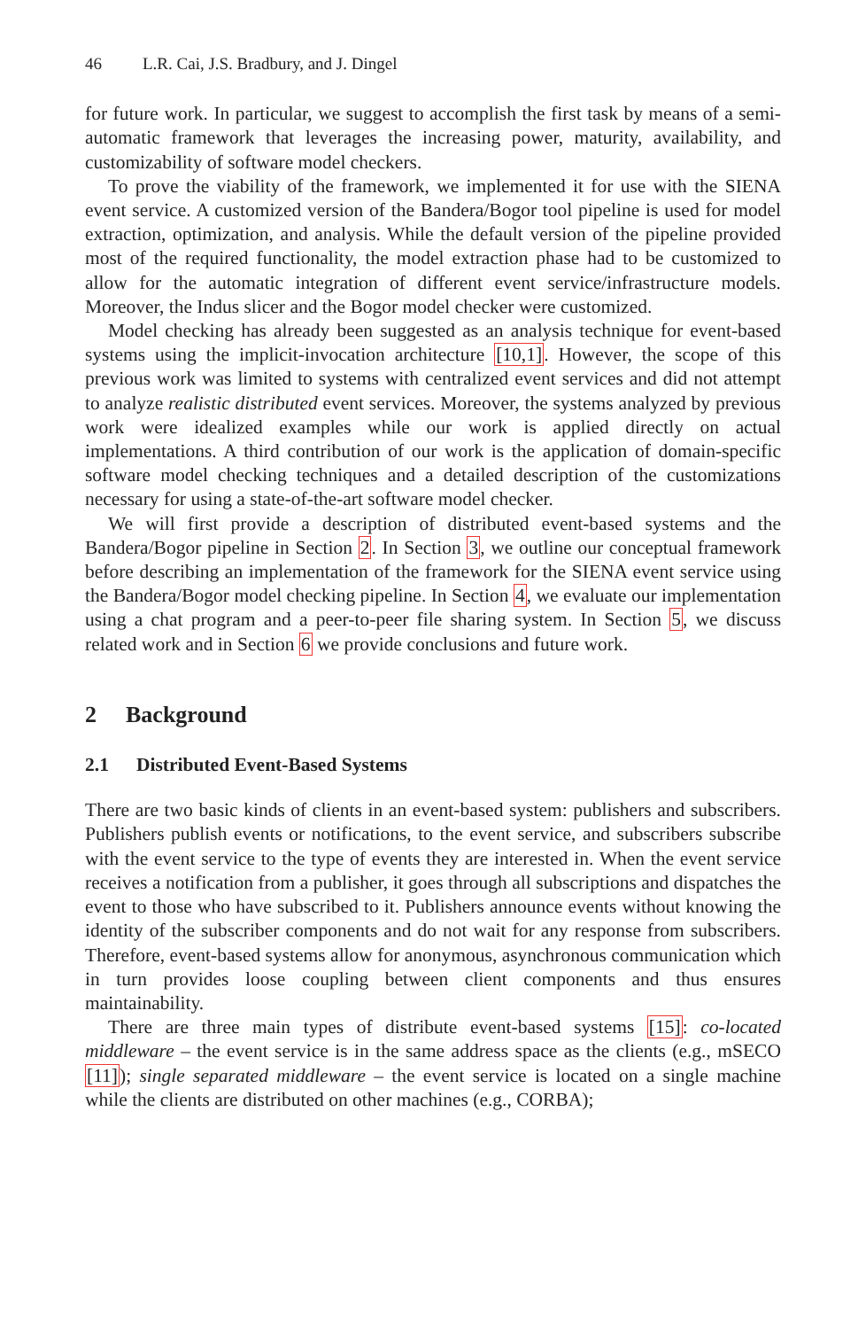46 L.R. Cai, J.S. Bradbury, and J. Dingel
for future work. In particular, we suggest to accomplish the first task by means of a semi-automatic framework that leverages the increasing power, maturity, availability, and customizability of software model checkers.
To prove the viability of the framework, we implemented it for use with the SIENA event service. A customized version of the Bandera/Bogor tool pipeline is used for model extraction, optimization, and analysis. While the default version of the pipeline provided most of the required functionality, the model extraction phase had to be customized to allow for the automatic integration of different event service/infrastructure models. Moreover, the Indus slicer and the Bogor model checker were customized.
Model checking has already been suggested as an analysis technique for event-based systems using the implicit-invocation architecture [10,1]. However, the scope of this previous work was limited to systems with centralized event services and did not attempt to analyze realistic distributed event services. Moreover, the systems analyzed by previous work were idealized examples while our work is applied directly on actual implementations. A third contribution of our work is the application of domain-specific software model checking techniques and a detailed description of the customizations necessary for using a state-of-the-art software model checker.
We will first provide a description of distributed event-based systems and the Bandera/Bogor pipeline in Section 2. In Section 3, we outline our conceptual framework before describing an implementation of the framework for the SIENA event service using the Bandera/Bogor model checking pipeline. In Section 4, we evaluate our implementation using a chat program and a peer-to-peer file sharing system. In Section 5, we discuss related work and in Section 6 we provide conclusions and future work.
2 Background
2.1 Distributed Event-Based Systems
There are two basic kinds of clients in an event-based system: publishers and subscribers. Publishers publish events or notifications, to the event service, and subscribers subscribe with the event service to the type of events they are interested in. When the event service receives a notification from a publisher, it goes through all subscriptions and dispatches the event to those who have subscribed to it. Publishers announce events without knowing the identity of the subscriber components and do not wait for any response from subscribers. Therefore, event-based systems allow for anonymous, asynchronous communication which in turn provides loose coupling between client components and thus ensures maintainability.
There are three main types of distribute event-based systems [15]: co-located middleware – the event service is in the same address space as the clients (e.g., mSECO [11]); single separated middleware – the event service is located on a single machine while the clients are distributed on other machines (e.g., CORBA);